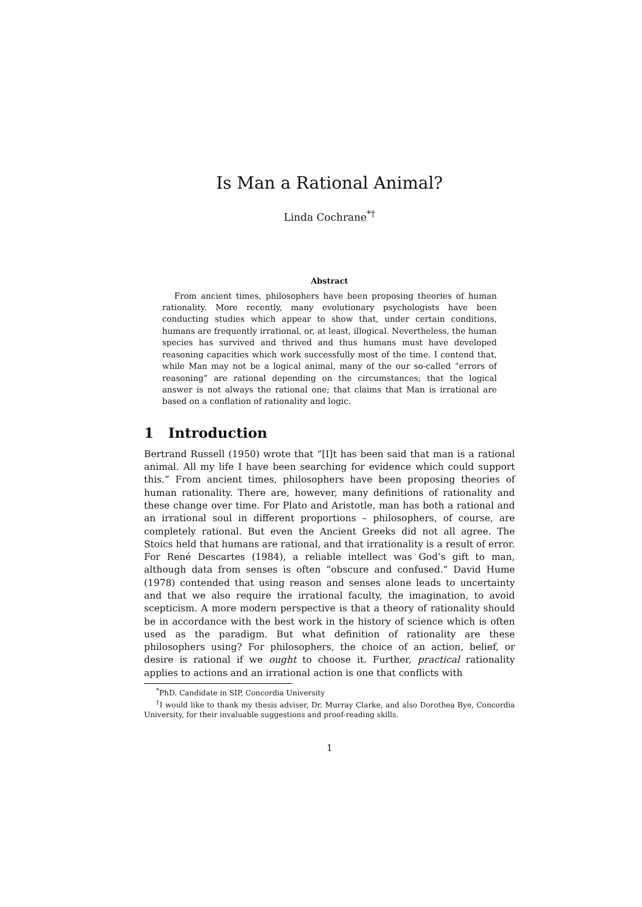Is Man a Rational Animal?
Linda Cochrane<sup>*†</sup>
Abstract
From ancient times, philosophers have been proposing theories of human rationality. More recently, many evolutionary psychologists have been conducting studies which appear to show that, under certain conditions, humans are frequently irrational, or, at least, illogical. Nevertheless, the human species has survived and thrived and thus humans must have developed reasoning capacities which work successfully most of the time. I contend that, while Man may not be a logical animal, many of the our so-called “errors of reasoning” are rational depending on the circumstances; that the logical answer is not always the rational one; that claims that Man is irrational are based on a conflation of rationality and logic.
1 Introduction
Bertrand Russell (1950) wrote that “[I]t has been said that man is a rational animal. All my life I have been searching for evidence which could support this.” From ancient times, philosophers have been proposing theories of human rationality. There are, however, many definitions of rationality and these change over time. For Plato and Aristotle, man has both a rational and an irrational soul in different proportions – philosophers, of course, are completely rational. But even the Ancient Greeks did not all agree. The Stoics held that humans are rational, and that irrationality is a result of error. For René Descartes (1984), a reliable intellect was God’s gift to man, although data from senses is often “obscure and confused.” David Hume (1978) contended that using reason and senses alone leads to uncertainty and that we also require the irrational faculty, the imagination, to avoid scepticism. A more modern perspective is that a theory of rationality should be in accordance with the best work in the history of science which is often used as the paradigm. But what definition of rationality are these philosophers using? For philosophers, the choice of an action, belief, or desire is rational if we ought to choose it. Further, practical rationality applies to actions and an irrational action is one that conflicts with
<sup>*</sup> PhD. Candidate in SIP, Concordia University
<sup>†</sup> I would like to thank my thesis adviser, Dr. Murray Clarke, and also Dorothea Bye, Concordia University, for their invaluable suggestions and proof-reading skills.
1